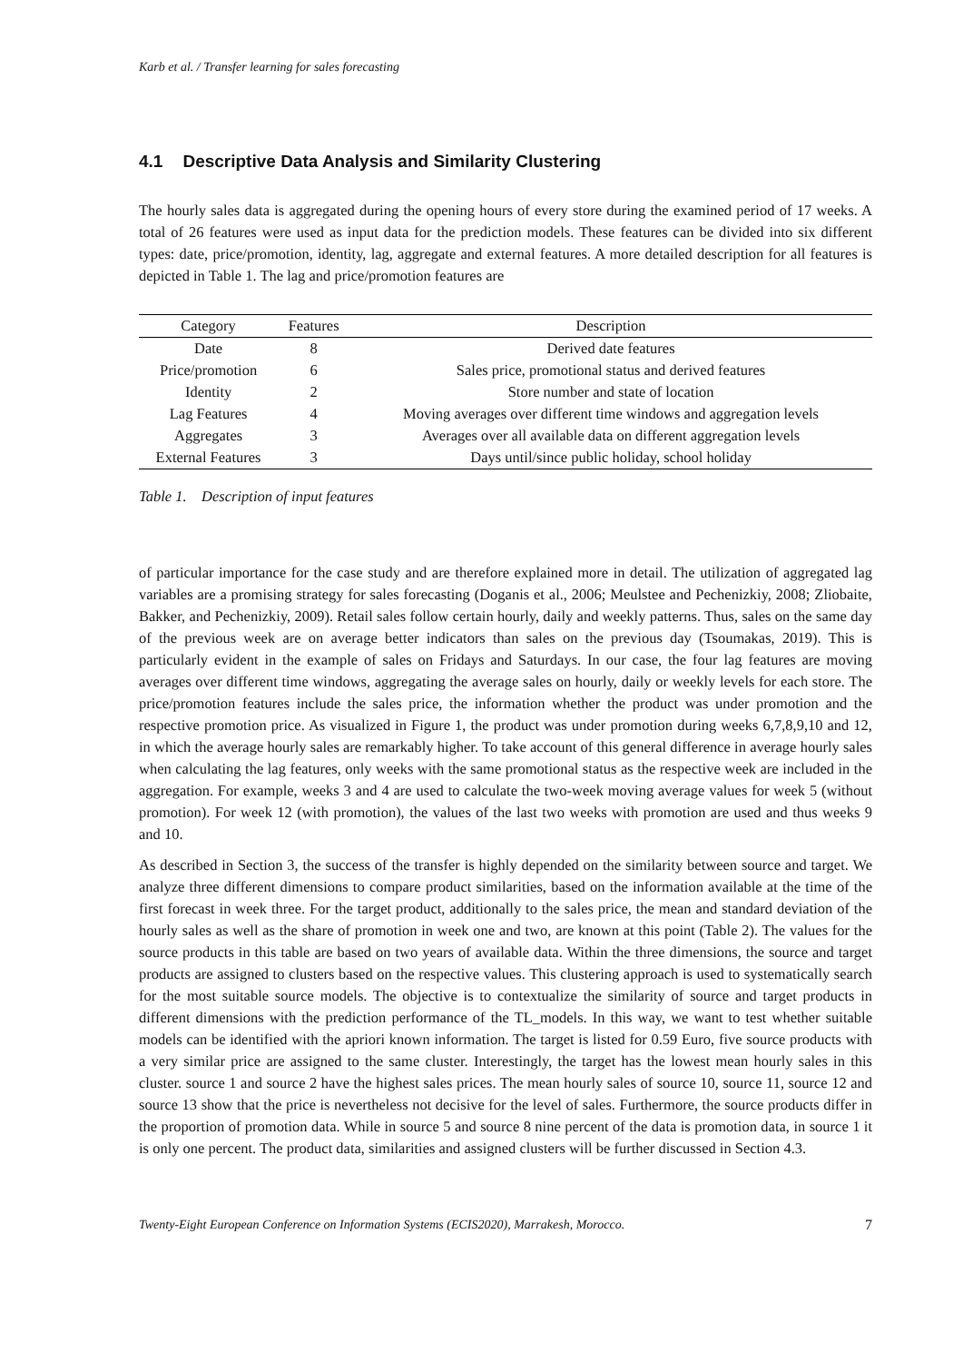Karb et al. / Transfer learning for sales forecasting
4.1 Descriptive Data Analysis and Similarity Clustering
The hourly sales data is aggregated during the opening hours of every store during the examined period of 17 weeks. A total of 26 features were used as input data for the prediction models. These features can be divided into six different types: date, price/promotion, identity, lag, aggregate and external features. A more detailed description for all features is depicted in Table 1. The lag and price/promotion features are
| Category | Features | Description |
| --- | --- | --- |
| Date | 8 | Derived date features |
| Price/promotion | 6 | Sales price, promotional status and derived features |
| Identity | 2 | Store number and state of location |
| Lag Features | 4 | Moving averages over different time windows and aggregation levels |
| Aggregates | 3 | Averages over all available data on different aggregation levels |
| External Features | 3 | Days until/since public holiday, school holiday |
Table 1. Description of input features
of particular importance for the case study and are therefore explained more in detail. The utilization of aggregated lag variables are a promising strategy for sales forecasting (Doganis et al., 2006; Meulstee and Pechenizkiy, 2008; Zliobaite, Bakker, and Pechenizkiy, 2009). Retail sales follow certain hourly, daily and weekly patterns. Thus, sales on the same day of the previous week are on average better indicators than sales on the previous day (Tsoumakas, 2019). This is particularly evident in the example of sales on Fridays and Saturdays. In our case, the four lag features are moving averages over different time windows, aggregating the average sales on hourly, daily or weekly levels for each store. The price/promotion features include the sales price, the information whether the product was under promotion and the respective promotion price. As visualized in Figure 1, the product was under promotion during weeks 6,7,8,9,10 and 12, in which the average hourly sales are remarkably higher. To take account of this general difference in average hourly sales when calculating the lag features, only weeks with the same promotional status as the respective week are included in the aggregation. For example, weeks 3 and 4 are used to calculate the two-week moving average values for week 5 (without promotion). For week 12 (with promotion), the values of the last two weeks with promotion are used and thus weeks 9 and 10.
As described in Section 3, the success of the transfer is highly depended on the similarity between source and target. We analyze three different dimensions to compare product similarities, based on the information available at the time of the first forecast in week three. For the target product, additionally to the sales price, the mean and standard deviation of the hourly sales as well as the share of promotion in week one and two, are known at this point (Table 2). The values for the source products in this table are based on two years of available data. Within the three dimensions, the source and target products are assigned to clusters based on the respective values. This clustering approach is used to systematically search for the most suitable source models. The objective is to contextualize the similarity of source and target products in different dimensions with the prediction performance of the TL_models. In this way, we want to test whether suitable models can be identified with the apriori known information. The target is listed for 0.59 Euro, five source products with a very similar price are assigned to the same cluster. Interestingly, the target has the lowest mean hourly sales in this cluster. source 1 and source 2 have the highest sales prices. The mean hourly sales of source 10, source 11, source 12 and source 13 show that the price is nevertheless not decisive for the level of sales. Furthermore, the source products differ in the proportion of promotion data. While in source 5 and source 8 nine percent of the data is promotion data, in source 1 it is only one percent. The product data, similarities and assigned clusters will be further discussed in Section 4.3.
Twenty-Eight European Conference on Information Systems (ECIS2020), Marrakesh, Morocco. 7